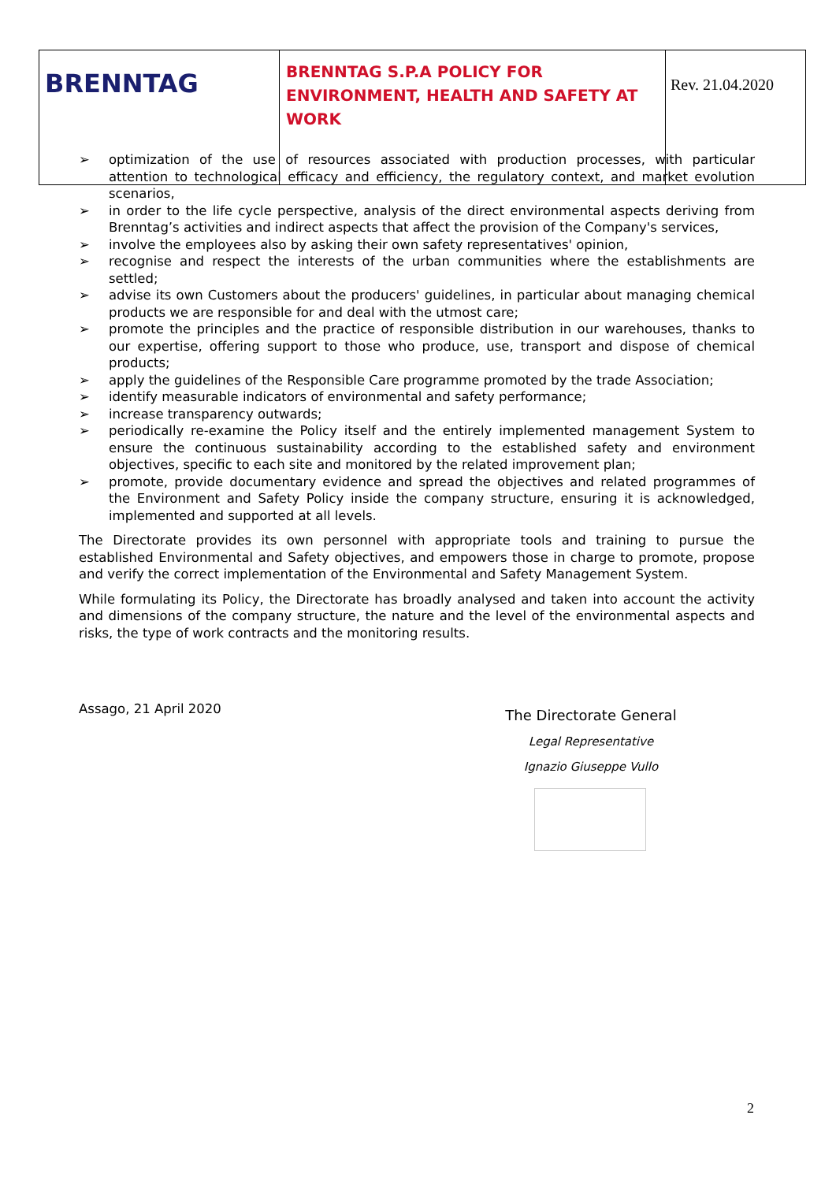| BRENNTAG | BRENNTAG S.P.A POLICY FOR ENVIRONMENT, HEALTH AND SAFETY AT WORK | Rev. 21.04.2020 |
➢ optimization of the use of resources associated with production processes, with particular attention to technological efficacy and efficiency, the regulatory context, and market evolution scenarios,
➢ in order to the life cycle perspective, analysis of the direct environmental aspects deriving from Brenntag’s activities and indirect aspects that affect the provision of the Company's services,
➢ involve the employees also by asking their own safety representatives' opinion,
➢ recognise and respect the interests of the urban communities where the establishments are settled;
➢ advise its own Customers about the producers' guidelines, in particular about managing chemical products we are responsible for and deal with the utmost care;
➢ promote the principles and the practice of responsible distribution in our warehouses, thanks to our expertise, offering support to those who produce, use, transport and dispose of chemical products;
➢ apply the guidelines of the Responsible Care programme promoted by the trade Association;
➢ identify measurable indicators of environmental and safety performance;
➢ increase transparency outwards;
➢ periodically re-examine the Policy itself and the entirely implemented management System to ensure the continuous sustainability according to the established safety and environment objectives, specific to each site and monitored by the related improvement plan;
➢ promote, provide documentary evidence and spread the objectives and related programmes of the Environment and Safety Policy inside the company structure, ensuring it is acknowledged, implemented and supported at all levels.
The Directorate provides its own personnel with appropriate tools and training to pursue the established Environmental and Safety objectives, and empowers those in charge to promote, propose and verify the correct implementation of the Environmental and Safety Management System.
While formulating its Policy, the Directorate has broadly analysed and taken into account the activity and dimensions of the company structure, the nature and the level of the environmental aspects and risks, the type of work contracts and the monitoring results.
Assago, 21 April 2020
The Directorate General
Legal Representative
Ignazio Giuseppe Vullo
2